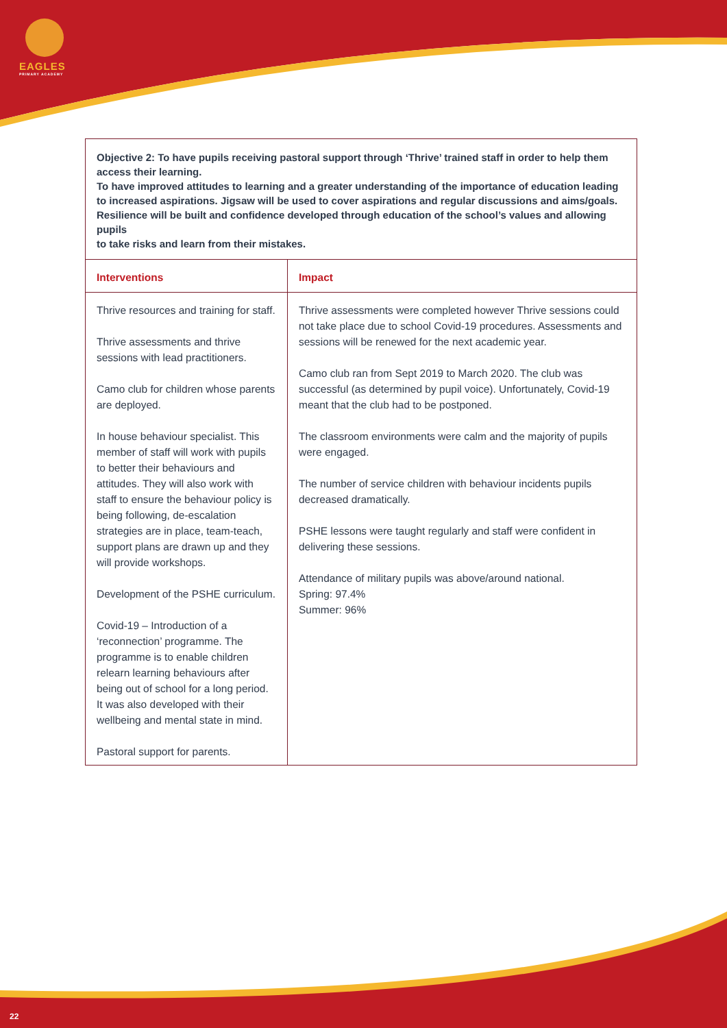EAGLES
PRIMARY ACADEMY
Objective 2: To have pupils receiving pastoral support through ‘Thrive’ trained staff in order to help them access their learning.
To have improved attitudes to learning and a greater understanding of the importance of education leading to increased aspirations. Jigsaw will be used to cover aspirations and regular discussions and aims/goals. Resilience will be built and confidence developed through education of the school’s values and allowing pupils
to take risks and learn from their mistakes.
| Interventions | Impact |
| --- | --- |
| Thrive resources and training for staff. Thrive assessments and thrive sessions with lead practitioners. Camo club for children whose parents are deployed. In house behaviour specialist. This member of staff will work with pupils to better their behaviours and attitudes. They will also work with staff to ensure the behaviour policy is being following, de-escalation strategies are in place, team-teach, support plans are drawn up and they will provide workshops. Development of the PSHE curriculum. Covid-19 – Introduction of a ‘reconnection’ programme. The programme is to enable children relearn learning behaviours after being out of school for a long period. It was also developed with their wellbeing and mental state in mind. Pastoral support for parents. | Thrive assessments were completed however Thrive sessions could not take place due to school Covid-19 procedures. Assessments and sessions will be renewed for the next academic year. Camo club ran from Sept 2019 to March 2020. The club was successful (as determined by pupil voice). Unfortunately, Covid-19 meant that the club had to be postponed. The classroom environments were calm and the majority of pupils were engaged. The number of service children with behaviour incidents pupils decreased dramatically. PSHE lessons were taught regularly and staff were confident in delivering these sessions. Attendance of military pupils was above/around national. Spring: 97.4% Summer: 96% |
22